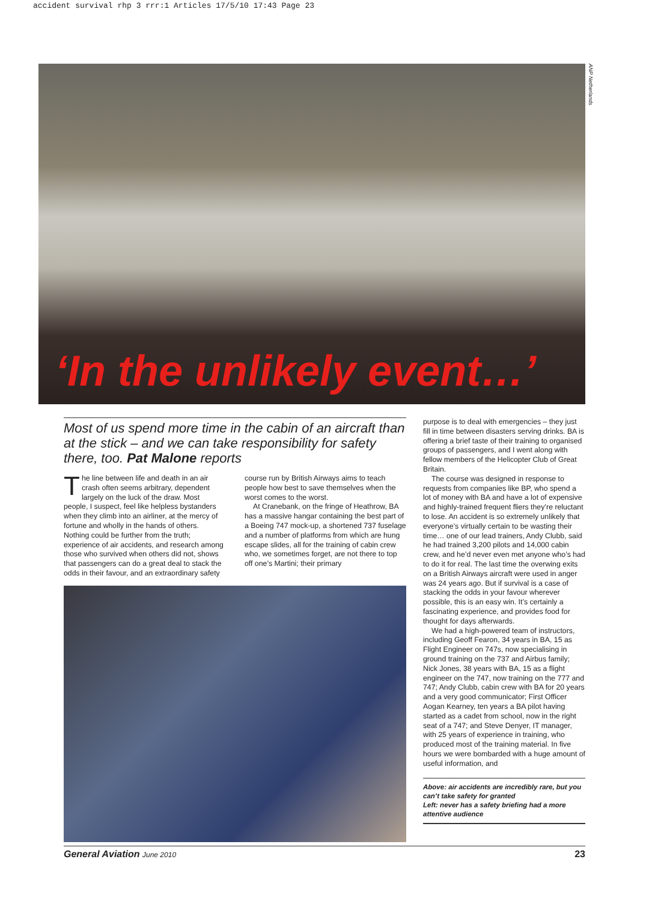accident survival rhp 3 rrr:1 Articles 17/5/10 17:43 Page 23
ANP Netherlands
‘In the unlikely event…’
Most of us spend more time in the cabin of an aircraft than at the stick – and we can take responsibility for safety there, too. Pat Malone reports
The line between life and death in an air crash often seems arbitrary, dependent largely on the luck of the draw. Most people, I suspect, feel like helpless bystanders when they climb into an airliner, at the mercy of fortune and wholly in the hands of others. Nothing could be further from the truth; experience of air accidents, and research among those who survived when others did not, shows that passengers can do a great deal to stack the odds in their favour, and an extraordinary safety course run by British Airways aims to teach people how best to save themselves when the worst comes to the worst.
At Cranebank, on the fringe of Heathrow, BA has a massive hangar containing the best part of a Boeing 747 mock-up, a shortened 737 fuselage and a number of platforms from which are hung escape slides, all for the training of cabin crew who, we sometimes forget, are not there to top off one’s Martini; their primary
purpose is to deal with emergencies – they just fill in time between disasters serving drinks. BA is offering a brief taste of their training to organised groups of passengers, and I went along with fellow members of the Helicopter Club of Great Britain.
The course was designed in response to requests from companies like BP, who spend a lot of money with BA and have a lot of expensive and highly-trained frequent fliers they’re reluctant to lose. An accident is so extremely unlikely that everyone’s virtually certain to be wasting their time… one of our lead trainers, Andy Clubb, said he had trained 3,200 pilots and 14,000 cabin crew, and he’d never even met anyone who’s had to do it for real. The last time the overwing exits on a British Airways aircraft were used in anger was 24 years ago. But if survival is a case of stacking the odds in your favour wherever possible, this is an easy win. It’s certainly a fascinating experience, and provides food for thought for days afterwards.
We had a high-powered team of instructors, including Geoff Fearon, 34 years in BA, 15 as Flight Engineer on 747s, now specialising in ground training on the 737 and Airbus family; Nick Jones, 38 years with BA, 15 as a flight engineer on the 747, now training on the 777 and 747; Andy Clubb, cabin crew with BA for 20 years and a very good communicator; First Officer Aogan Kearney, ten years a BA pilot having started as a cadet from school, now in the right seat of a 747; and Steve Denyer, IT manager, with 25 years of experience in training, who produced most of the training material. In five hours we were bombarded with a huge amount of useful information, and
Above: air accidents are incredibly rare, but you can’t take safety for granted
Left: never has a safety briefing had a more attentive audience
General Aviation June 2010 23